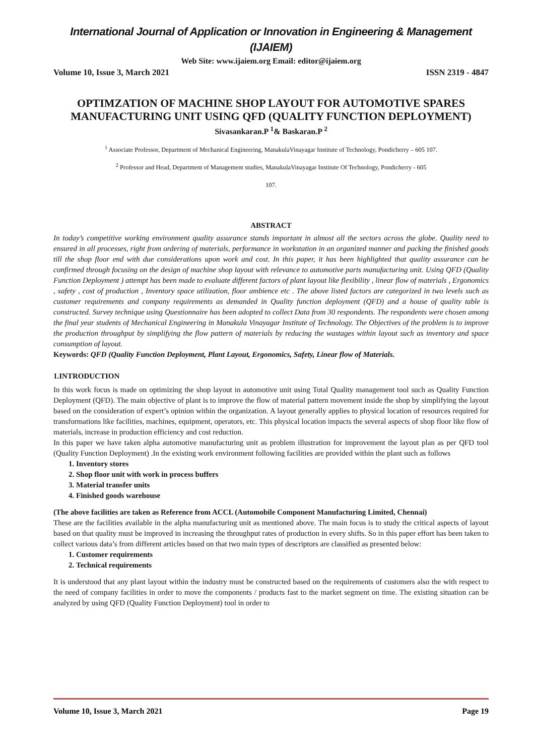International Journal of Application or Innovation in Engineering & Management (IJAIEM)
Web Site: www.ijaiem.org Email: editor@ijaiem.org
Volume 10, Issue 3, March 2021 ISSN 2319 - 4847
OPTIMZATION OF MACHINE SHOP LAYOUT FOR AUTOMOTIVE SPARES MANUFACTURING UNIT USING QFD (QUALITY FUNCTION DEPLOYMENT)
Sivasankaran.P <sup>1</sup>& Baskaran.P <sup>2</sup>
<sup>1</sup> Associate Professor, Department of Mechanical Engineering, ManakulaVinayagar Institute of Technology, Pondicherry – 605 107.
<sup>2</sup> Professor and Head, Department of Management studies, ManakulaVinayagar Institute Of Technology, Pondicherry - 605
107.
ABSTRACT
In today’s competitive working environment quality assurance stands important in almost all the sectors across the globe. Quality need to ensured in all processes, right from ordering of materials, performance in workstation in an organized manner and packing the finished goods till the shop floor end with due considerations upon work and cost. In this paper, it has been highlighted that quality assurance can be confirmed through focusing on the design of machine shop layout with relevance to automotive parts manufacturing unit. Using QFD (Quality Function Deployment ) attempt has been made to evaluate different factors of plant layout like flexibility , linear flow of materials , Ergonomics , safety , cost of production , Inventory space utilization, floor ambience etc . The above listed factors are categorized in two levels such as customer requirements and company requirements as demanded in Quality function deployment (QFD) and a house of quality table is constructed. Survey technique using Questionnaire has been adopted to collect Data from 30 respondents. The respondents were chosen among the final year students of Mechanical Engineering in Manakula Vinayagar Institute of Technology. The Objectives of the problem is to improve the production throughput by simplifying the flow pattern of materials by reducing the wastages within layout such as inventory and space consumption of layout.
Keywords: QFD (Quality Function Deployment, Plant Layout, Ergonomics, Safety, Linear flow of Materials.
1.INTRODUCTION
In this work focus is made on optimizing the shop layout in automotive unit using Total Quality management tool such as Quality Function Deployment (QFD). The main objective of plant is to improve the flow of material pattern movement inside the shop by simplifying the layout based on the consideration of expert’s opinion within the organization. A layout generally applies to physical location of resources required for transformations like facilities, machines, equipment, operators, etc. This physical location impacts the several aspects of shop floor like flow of materials, increase in production efficiency and cost reduction.
In this paper we have taken alpha automotive manufacturing unit as problem illustration for improvement the layout plan as per QFD tool (Quality Function Deployment) .In the existing work environment following facilities are provided within the plant such as follows
1. Inventory stores
2. Shop floor unit with work in process buffers
3. Material transfer units
4. Finished goods warehouse
(The above facilities are taken as Reference from ACCL (Automobile Component Manufacturing Limited, Chennai)
These are the facilities available in the alpha manufacturing unit as mentioned above. The main focus is to study the critical aspects of layout based on that quality must be improved in increasing the throughput rates of production in every shifts. So in this paper effort has been taken to collect various data’s from different articles based on that two main types of descriptors are classified as presented below:
1. Customer requirements
2. Technical requirements
It is understood that any plant layout within the industry must be constructed based on the requirements of customers also the with respect to the need of company facilities in order to move the components / products fast to the market segment on time. The existing situation can be analyzed by using QFD (Quality Function Deployment) tool in order to
Volume 10, Issue 3, March 2021 Page 19